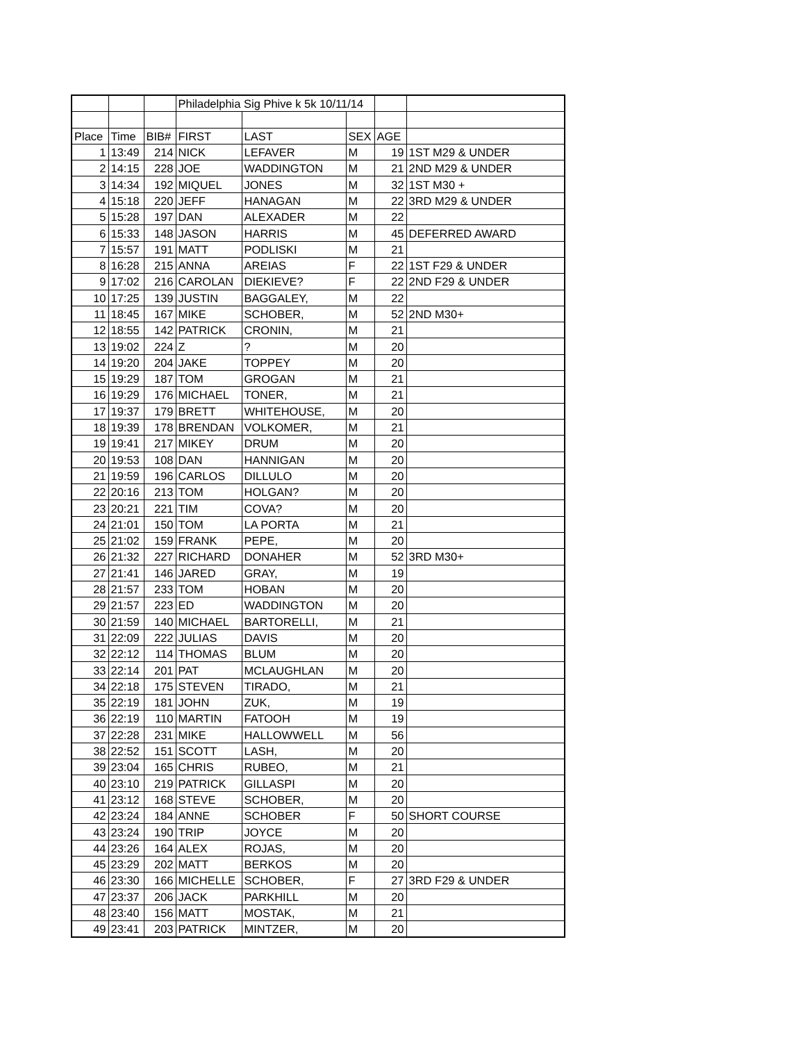| | | | Philadelphia Sig Phive k 5k 10/11/14 | | | | |
| Place | Time | BIB# | FIRST | LAST | SEX | AGE | |
| 1 | 13:49 | 214 | NICK | LEFAVER | M | 19 | 1ST M29 & UNDER |
| 2 | 14:15 | 228 | JOE | WADDINGTON | M | 21 | 2ND M29 & UNDER |
| 3 | 14:34 | 192 | MIQUEL | JONES | M | 32 | 1ST M30 + |
| 4 | 15:18 | 220 | JEFF | HANAGAN | M | 22 | 3RD M29 & UNDER |
| 5 | 15:28 | 197 | DAN | ALEXADER | M | 22 | |
| 6 | 15:33 | 148 | JASON | HARRIS | M | 45 | DEFERRED AWARD |
| 7 | 15:57 | 191 | MATT | PODLISKI | M | 21 | |
| 8 | 16:28 | 215 | ANNA | AREIAS | F | 22 | 1ST F29 & UNDER |
| 9 | 17:02 | 216 | CAROLAN | DIEKIEVE? | F | 22 | 2ND F29 & UNDER |
| 10 | 17:25 | 139 | JUSTIN | BAGGALEY, | M | 22 | |
| 11 | 18:45 | 167 | MIKE | SCHOBER, | M | 52 | 2ND M30+ |
| 12 | 18:55 | 142 | PATRICK | CRONIN, | M | 21 | |
| 13 | 19:02 | 224 | Z | ? | M | 20 | |
| 14 | 19:20 | 204 | JAKE | TOPPEY | M | 20 | |
| 15 | 19:29 | 187 | TOM | GROGAN | M | 21 | |
| 16 | 19:29 | 176 | MICHAEL | TONER, | M | 21 | |
| 17 | 19:37 | 179 | BRETT | WHITEHOUSE, | M | 20 | |
| 18 | 19:39 | 178 | BRENDAN | VOLKOMER, | M | 21 | |
| 19 | 19:41 | 217 | MIKEY | DRUM | M | 20 | |
| 20 | 19:53 | 108 | DAN | HANNIGAN | M | 20 | |
| 21 | 19:59 | 196 | CARLOS | DILLULO | M | 20 | |
| 22 | 20:16 | 213 | TOM | HOLGAN? | M | 20 | |
| 23 | 20:21 | 221 | TIM | COVA? | M | 20 | |
| 24 | 21:01 | 150 | TOM | LA PORTA | M | 21 | |
| 25 | 21:02 | 159 | FRANK | PEPE, | M | 20 | |
| 26 | 21:32 | 227 | RICHARD | DONAHER | M | 52 | 3RD M30+ |
| 27 | 21:41 | 146 | JARED | GRAY, | M | 19 | |
| 28 | 21:57 | 233 | TOM | HOBAN | M | 20 | |
| 29 | 21:57 | 223 | ED | WADDINGTON | M | 20 | |
| 30 | 21:59 | 140 | MICHAEL | BARTORELLI, | M | 21 | |
| 31 | 22:09 | 222 | JULIAS | DAVIS | M | 20 | |
| 32 | 22:12 | 114 | THOMAS | BLUM | M | 20 | |
| 33 | 22:14 | 201 | PAT | MCLAUGHLAN | M | 20 | |
| 34 | 22:18 | 175 | STEVEN | TIRADO, | M | 21 | |
| 35 | 22:19 | 181 | JOHN | ZUK, | M | 19 | |
| 36 | 22:19 | 110 | MARTIN | FATOOH | M | 19 | |
| 37 | 22:28 | 231 | MIKE | HALLOWWELL | M | 56 | |
| 38 | 22:52 | 151 | SCOTT | LASH, | M | 20 | |
| 39 | 23:04 | 165 | CHRIS | RUBEO, | M | 21 | |
| 40 | 23:10 | 219 | PATRICK | GILLASPI | M | 20 | |
| 41 | 23:12 | 168 | STEVE | SCHOBER, | M | 20 | |
| 42 | 23:24 | 184 | ANNE | SCHOBER | F | 50 | SHORT COURSE |
| 43 | 23:24 | 190 | TRIP | JOYCE | M | 20 | |
| 44 | 23:26 | 164 | ALEX | ROJAS, | M | 20 | |
| 45 | 23:29 | 202 | MATT | BERKOS | M | 20 | |
| 46 | 23:30 | 166 | MICHELLE | SCHOBER, | F | 27 | 3RD F29 & UNDER |
| 47 | 23:37 | 206 | JACK | PARKHILL | M | 20 | |
| 48 | 23:40 | 156 | MATT | MOSTAK, | M | 21 | |
| 49 | 23:41 | 203 | PATRICK | MINTZER, | M | 20 | |